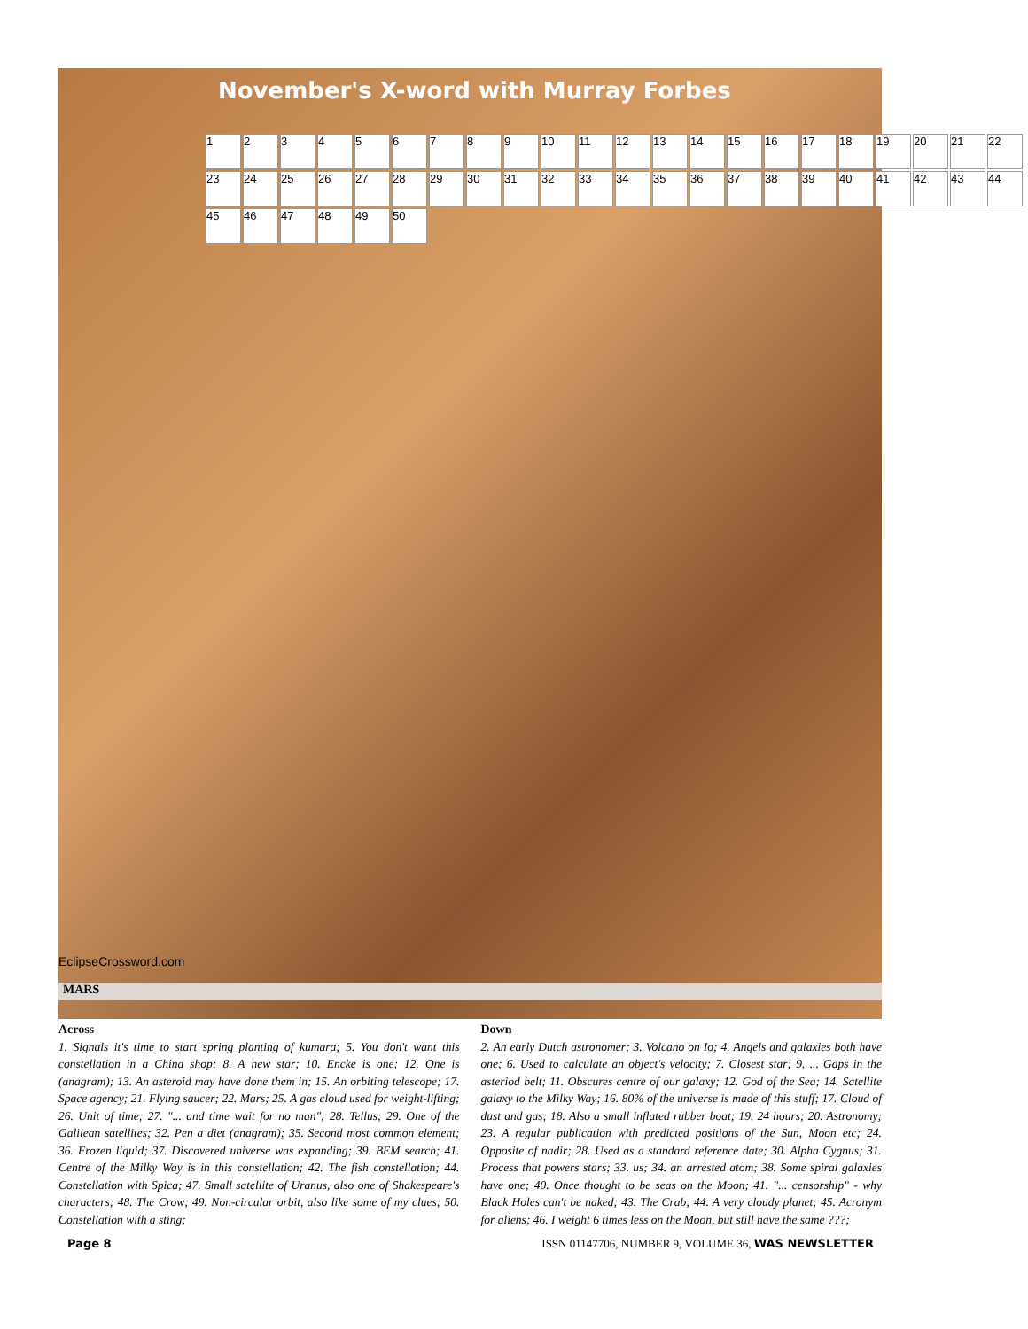November's X-word with Murray Forbes
123456789 10 11 12 13 14 15 16 17 18 19 20 21 22 23 24 25 26 27 28 29 30 31 32 33 34 35 36 37 38 39 40 41 42 43 44 45 46 47 48 49 50
EclipseCrossword.com
MARS
Across
1. Signals it's time to start spring planting of kumara; 5. You don't want this constellation in a China shop; 8. A new star; 10. Encke is one; 12. One is (anagram); 13. An asteroid may have done them in; 15. An orbiting telescope; 17. Space agency; 21. Flying saucer; 22. Mars; 25. A gas cloud used for weight-lifting; 26. Unit of time; 27. "... and time wait for no man"; 28. Tellus; 29. One of the Galilean satellites; 32. Pen a diet (anagram); 35. Second most common element; 36. Frozen liquid; 37. Discovered universe was expanding; 39. BEM search; 41. Centre of the Milky Way is in this constellation; 42. The fish constellation; 44. Constellation with Spica; 47. Small satellite of Uranus, also one of Shakespeare's characters; 48. The Crow; 49. Non-circular orbit, also like some of my clues; 50. Constellation with a sting;
Down
2. An early Dutch astronomer; 3. Volcano on Io; 4. Angels and galaxies both have one; 6. Used to calculate an object's velocity; 7. Closest star; 9. ... Gaps in the asteriod belt; 11. Obscures centre of our galaxy; 12. God of the Sea; 14. Satellite galaxy to the Milky Way; 16. 80% of the universe is made of this stuff; 17. Cloud of dust and gas; 18. Also a small inflated rubber boat; 19. 24 hours; 20. Astronomy; 23. A regular publication with predicted positions of the Sun, Moon etc; 24. Opposite of nadir; 28. Used as a standard reference date; 30. Alpha Cygnus; 31. Process that powers stars; 33. us; 34. an arrested atom; 38. Some spiral galaxies have one; 40. Once thought to be seas on the Moon; 41. "... censorship" - why Black Holes can't be naked; 43. The Crab; 44. A very cloudy planet; 45. Acronym for aliens; 46. I weight 6 times less on the Moon, but still have the same ???;
Page 8 ISSN 01147706, NUMBER 9, VOLUME 36, WAS NEWSLETTER